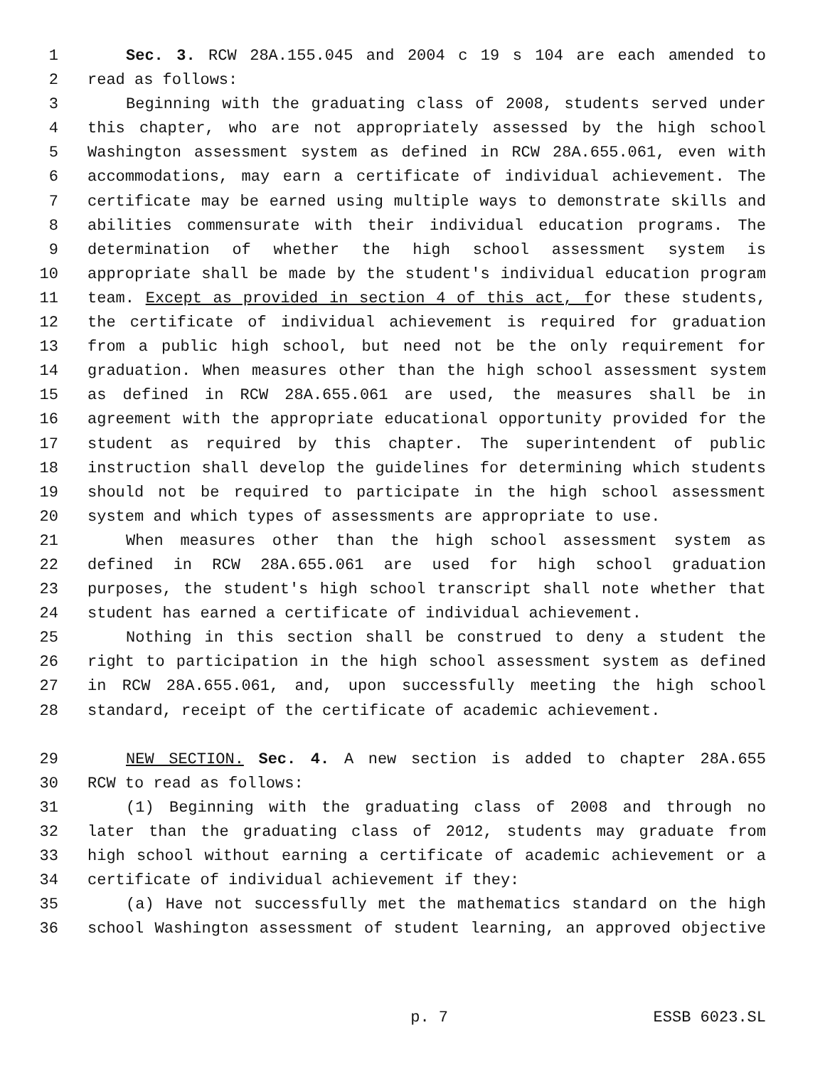1 Sec. 3. RCW 28A.155.045 and 2004 c 19 s 104 are each amended to
2 read as follows:
3 Beginning with the graduating class of 2008, students served under
4 this chapter, who are not appropriately assessed by the high school
5 Washington assessment system as defined in RCW 28A.655.061, even with
6 accommodations, may earn a certificate of individual achievement. The
7 certificate may be earned using multiple ways to demonstrate skills and
8 abilities commensurate with their individual education programs. The
9 determination of whether the high school assessment system is
10 appropriate shall be made by the student's individual education program
11 team. Except as provided in section 4 of this act, for these students,
12 the certificate of individual achievement is required for graduation
13 from a public high school, but need not be the only requirement for
14 graduation. When measures other than the high school assessment system
15 as defined in RCW 28A.655.061 are used, the measures shall be in
16 agreement with the appropriate educational opportunity provided for the
17 student as required by this chapter. The superintendent of public
18 instruction shall develop the guidelines for determining which students
19 should not be required to participate in the high school assessment
20 system and which types of assessments are appropriate to use.
21 When measures other than the high school assessment system as
22 defined in RCW 28A.655.061 are used for high school graduation
23 purposes, the student's high school transcript shall note whether that
24 student has earned a certificate of individual achievement.
25 Nothing in this section shall be construed to deny a student the
26 right to participation in the high school assessment system as defined
27 in RCW 28A.655.061, and, upon successfully meeting the high school
28 standard, receipt of the certificate of academic achievement.
29 NEW SECTION. Sec. 4. A new section is added to chapter 28A.655
30 RCW to read as follows:
31 (1) Beginning with the graduating class of 2008 and through no
32 later than the graduating class of 2012, students may graduate from
33 high school without earning a certificate of academic achievement or a
34 certificate of individual achievement if they:
35 (a) Have not successfully met the mathematics standard on the high
36 school Washington assessment of student learning, an approved objective
p. 7 ESSB 6023.SL